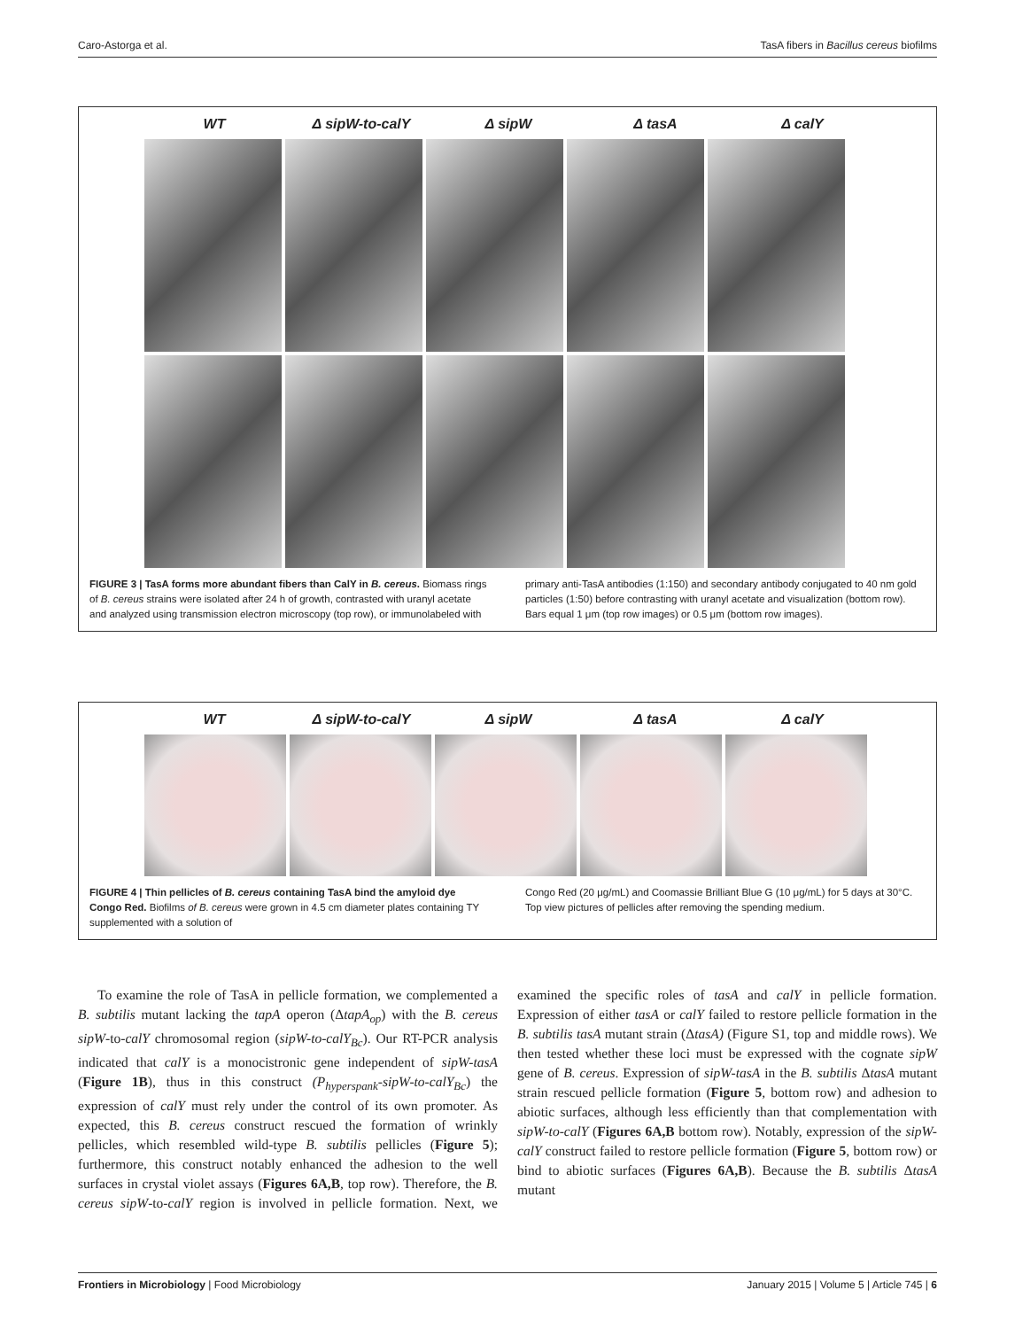Caro-Astorga et al. TasA fibers in Bacillus cereus biofilms
WT Δ sipW-to-calY Δ sipW Δ tasA Δ calY
FIGURE 3 | TasA forms more abundant fibers than CalY in B. cereus. Biomass rings of B. cereus strains were isolated after 24 h of growth, contrasted with uranyl acetate and analyzed using transmission electron microscopy (top row), or immunolabeled with
primary anti-TasA antibodies (1:150) and secondary antibody conjugated to 40 nm gold particles (1:50) before contrasting with uranyl acetate and visualization (bottom row). Bars equal 1 μm (top row images) or 0.5 μm (bottom row images).
WT Δ sipW-to-calY Δ sipW Δ tasA Δ calY
FIGURE 4 | Thin pellicles of B. cereus containing TasA bind the amyloid dye Congo Red. Biofilms of B. cereus were grown in 4.5 cm diameter plates containing TY supplemented with a solution of
Congo Red (20 μg/mL) and Coomassie Brilliant Blue G (10 μg/mL) for 5 days at 30°C. Top view pictures of pellicles after removing the spending medium.
To examine the role of TasA in pellicle formation, we complemented a B. subtilis mutant lacking the tapA operon (ΔtapA<sub>op</sub>) with the B. cereus sipW-to-calY chromosomal region (sipW-to-calY<sub>Bc</sub>). Our RT-PCR analysis indicated that calY is a monocistronic gene independent of sipW-tasA (Figure 1B), thus in this construct (P<sub>hyperspank</sub>-sipW-to-calY<sub>Bc</sub>) the expression of calY must rely under the control of its own promoter. As expected, this B. cereus construct rescued the formation of wrinkly pellicles, which resembled wild-type B. subtilis pellicles (Figure 5); furthermore, this construct notably enhanced the adhesion to the well surfaces in crystal violet assays (Figures 6A,B, top row). Therefore, the B. cereus sipW-to-calY region is involved in pellicle formation. Next, we examined the specific roles of tasA and calY in pellicle formation. Expression of either tasA or calY failed to restore pellicle formation in the B. subtilis tasA mutant strain (ΔtasA) (Figure S1, top and middle rows). We then tested whether these loci must be expressed with the cognate sipW gene of B. cereus. Expression of sipW-tasA in the B. subtilis ΔtasA mutant strain rescued pellicle formation (Figure 5, bottom row) and adhesion to abiotic surfaces, although less efficiently than that complementation with sipW-to-calY (Figures 6A,B bottom row). Notably, expression of the sipW-calY construct failed to restore pellicle formation (Figure 5, bottom row) or bind to abiotic surfaces (Figures 6A,B). Because the B. subtilis ΔtasA mutant
Frontiers in Microbiology | Food Microbiology January 2015 | Volume 5 | Article 745 | 6